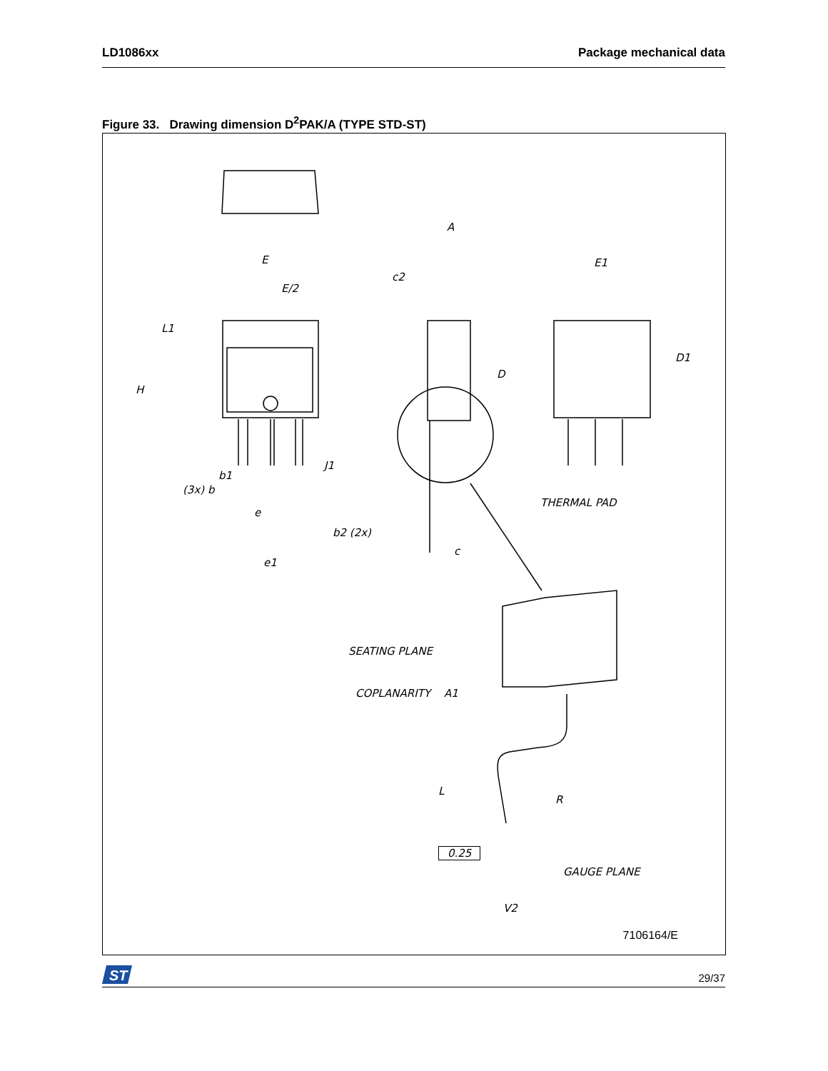LD1086xx Package mechanical data
Figure 33. Drawing dimension D<sup>2</sup>PAK/A (TYPE STD-ST)
E
E/2
L1
H
b1
(3x) b
e
b2 (2x)
e1
A
c2
D
J1
c
E1
D1
THERMAL PAD
SEATING PLANE
COPLANARITY A1
L
R
0.25
GAUGE PLANE
V2
7106164/E
ST
29/37